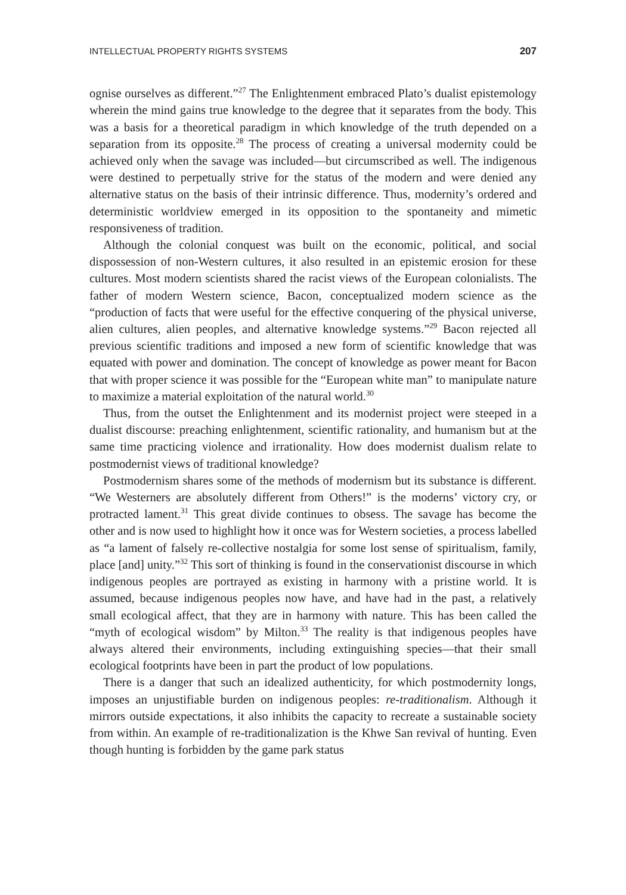INTELLECTUAL PROPERTY RIGHTS SYSTEMS 207
ognise ourselves as different.”<sup>27</sup> The Enlightenment embraced Plato’s dualist epistemology wherein the mind gains true knowledge to the degree that it separates from the body. This was a basis for a theoretical paradigm in which knowledge of the truth depended on a separation from its opposite.<sup>28</sup> The process of creating a universal modernity could be achieved only when the savage was included—but circumscribed as well. The indigenous were destined to perpetually strive for the status of the modern and were denied any alternative status on the basis of their intrinsic difference. Thus, modernity’s ordered and deterministic worldview emerged in its opposition to the spontaneity and mimetic responsiveness of tradition.
Although the colonial conquest was built on the economic, political, and social dispossession of non-Western cultures, it also resulted in an epistemic erosion for these cultures. Most modern scientists shared the racist views of the European colonialists. The father of modern Western science, Bacon, conceptualized modern science as the “production of facts that were useful for the effective conquering of the physical universe, alien cultures, alien peoples, and alternative knowledge systems.”<sup>29</sup> Bacon rejected all previous scientific traditions and imposed a new form of scientific knowledge that was equated with power and domination. The concept of knowledge as power meant for Bacon that with proper science it was possible for the “European white man” to manipulate nature to maximize a material exploitation of the natural world.<sup>30</sup>
Thus, from the outset the Enlightenment and its modernist project were steeped in a dualist discourse: preaching enlightenment, scientific rationality, and humanism but at the same time practicing violence and irrationality. How does modernist dualism relate to postmodernist views of traditional knowledge?
Postmodernism shares some of the methods of modernism but its substance is different. “We Westerners are absolutely different from Others!” is the moderns’ victory cry, or protracted lament.<sup>31</sup> This great divide continues to obsess. The savage has become the other and is now used to highlight how it once was for Western societies, a process labelled as “a lament of falsely re-collective nostalgia for some lost sense of spiritualism, family, place [and] unity.”<sup>32</sup> This sort of thinking is found in the conservationist discourse in which indigenous peoples are portrayed as existing in harmony with a pristine world. It is assumed, because indigenous peoples now have, and have had in the past, a relatively small ecological affect, that they are in harmony with nature. This has been called the “myth of ecological wisdom” by Milton.<sup>33</sup> The reality is that indigenous peoples have always altered their environments, including extinguishing species—that their small ecological footprints have been in part the product of low populations.
There is a danger that such an idealized authenticity, for which postmodernity longs, imposes an unjustifiable burden on indigenous peoples: re-traditionalism. Although it mirrors outside expectations, it also inhibits the capacity to recreate a sustainable society from within. An example of re-traditionalization is the Khwe San revival of hunting. Even though hunting is forbidden by the game park status